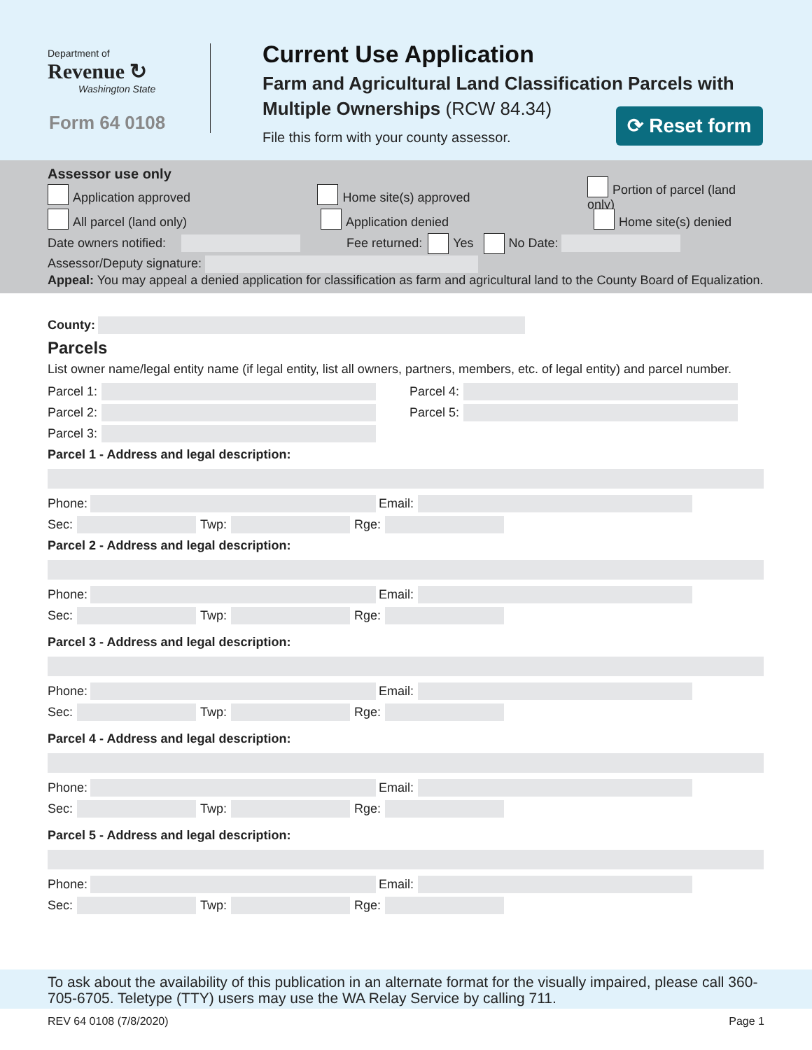Department of
Revenue ↻
Washington State
Form 64 0108
Current Use Application
Farm and Agricultural Land Classification Parcels with
Multiple Ownerships (RCW 84.34)
File this form with your county assessor.
⟳ Reset form
Assessor use only
Application approved Home site(s) approved Portion of parcel (land only)
All parcel (land only) Application denied Home site(s) denied
Date owners notified: Fee returned: Yes No Date:
Assessor/Deputy signature:
Appeal: You may appeal a denied application for classification as farm and agricultural land to the County Board of Equalization.
County:
Parcels
List owner name/legal entity name (if legal entity, list all owners, partners, members, etc. of legal entity) and parcel number.
Parcel 1:
Parcel 2:
Parcel 3:
Parcel 4:
Parcel 5:
Parcel 1 - Address and legal description:
Phone: Email:
Sec: Twp: Rge:
Parcel 2 - Address and legal description:
Phone: Email:
Sec: Twp: Rge:
Parcel 3 - Address and legal description:
Phone: Email:
Sec: Twp: Rge:
Parcel 4 - Address and legal description:
Phone: Email:
Sec: Twp: Rge:
Parcel 5 - Address and legal description:
Phone: Email:
Sec: Twp: Rge:
To ask about the availability of this publication in an alternate format for the visually impaired, please call 360-705-6705. Teletype (TTY) users may use the WA Relay Service by calling 711.
REV 64 0108 (7/8/2020) Page 1